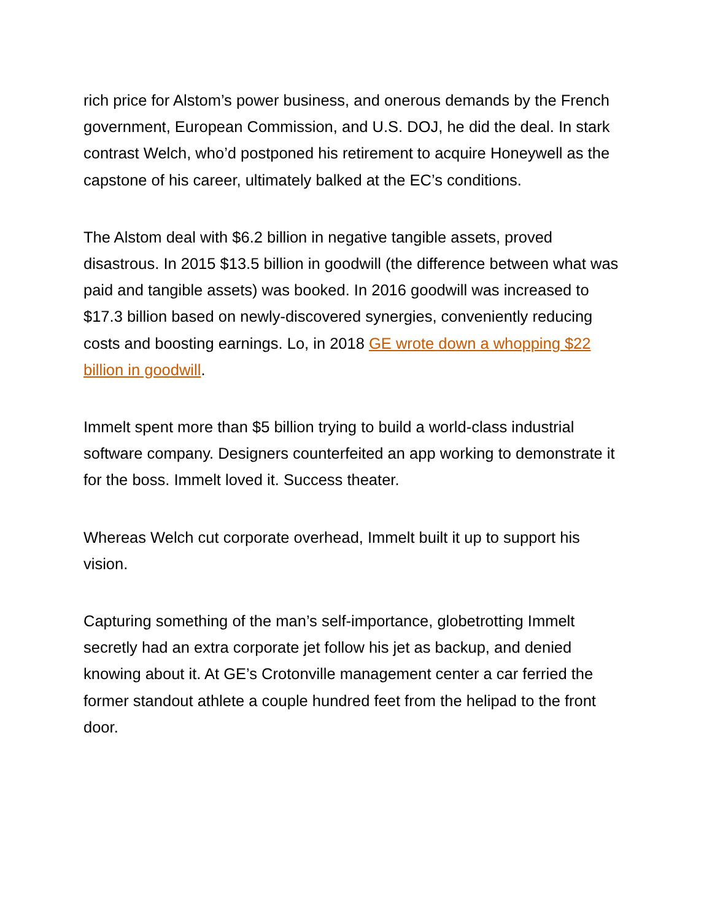rich price for Alstom’s power business, and onerous demands by the French government, European Commission, and U.S. DOJ, he did the deal. In stark contrast Welch, who’d postponed his retirement to acquire Honeywell as the capstone of his career, ultimately balked at the EC’s conditions.
The Alstom deal with $6.2 billion in negative tangible assets, proved disastrous. In 2015 $13.5 billion in goodwill (the difference between what was paid and tangible assets) was booked. In 2016 goodwill was increased to $17.3 billion based on newly-discovered synergies, conveniently reducing costs and boosting earnings. Lo, in 2018 GE wrote down a whopping $22 billion in goodwill.
Immelt spent more than $5 billion trying to build a world-class industrial software company. Designers counterfeited an app working to demonstrate it for the boss. Immelt loved it. Success theater.
Whereas Welch cut corporate overhead, Immelt built it up to support his vision.
Capturing something of the man’s self-importance, globetrotting Immelt secretly had an extra corporate jet follow his jet as backup, and denied knowing about it. At GE’s Crotonville management center a car ferried the former standout athlete a couple hundred feet from the helipad to the front door.